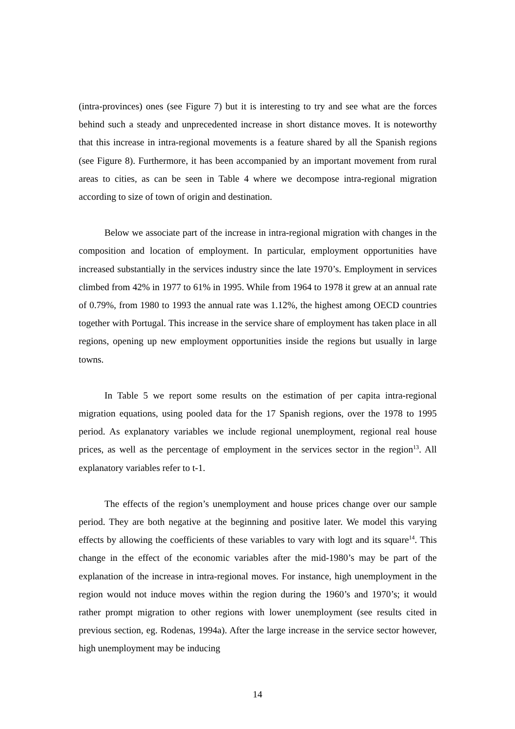(intra-provinces) ones (see Figure 7) but it is interesting to try and see what are the forces behind such a steady and unprecedented increase in short distance moves. It is noteworthy that this increase in intra-regional movements is a feature shared by all the Spanish regions (see Figure 8). Furthermore, it has been accompanied by an important movement from rural areas to cities, as can be seen in Table 4 where we decompose intra-regional migration according to size of town of origin and destination.
Below we associate part of the increase in intra-regional migration with changes in the composition and location of employment. In particular, employment opportunities have increased substantially in the services industry since the late 1970’s. Employment in services climbed from 42% in 1977 to 61% in 1995. While from 1964 to 1978 it grew at an annual rate of 0.79%, from 1980 to 1993 the annual rate was 1.12%, the highest among OECD countries together with Portugal. This increase in the service share of employment has taken place in all regions, opening up new employment opportunities inside the regions but usually in large towns.
In Table 5 we report some results on the estimation of per capita intra-regional migration equations, using pooled data for the 17 Spanish regions, over the 1978 to 1995 period. As explanatory variables we include regional unemployment, regional real house prices, as well as the percentage of employment in the services sector in the region<sup>13</sup>. All explanatory variables refer to t-1.
The effects of the region’s unemployment and house prices change over our sample period. They are both negative at the beginning and positive later. We model this varying effects by allowing the coefficients of these variables to vary with logt and its square<sup>14</sup>. This change in the effect of the economic variables after the mid-1980’s may be part of the explanation of the increase in intra-regional moves. For instance, high unemployment in the region would not induce moves within the region during the 1960’s and 1970’s; it would rather prompt migration to other regions with lower unemployment (see results cited in previous section, eg. Rodenas, 1994a). After the large increase in the service sector however, high unemployment may be inducing
14